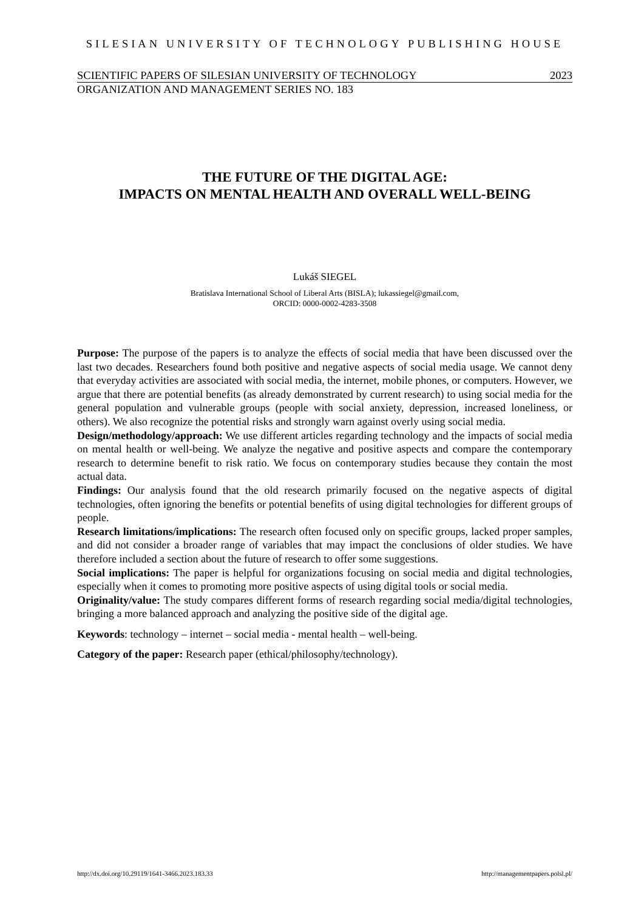SILESIAN UNIVERSITY OF TECHNOLOGY PUBLISHING HOUSE
SCIENTIFIC PAPERS OF SILESIAN UNIVERSITY OF TECHNOLOGY 2023
ORGANIZATION AND MANAGEMENT SERIES NO. 183
THE FUTURE OF THE DIGITAL AGE:
IMPACTS ON MENTAL HEALTH AND OVERALL WELL-BEING
Lukáš SIEGEL
Bratislava International School of Liberal Arts (BISLA); lukassiegel@gmail.com,
ORCID: 0000-0002-4283-3508
Purpose: The purpose of the papers is to analyze the effects of social media that have been discussed over the last two decades. Researchers found both positive and negative aspects of social media usage. We cannot deny that everyday activities are associated with social media, the internet, mobile phones, or computers. However, we argue that there are potential benefits (as already demonstrated by current research) to using social media for the general population and vulnerable groups (people with social anxiety, depression, increased loneliness, or others). We also recognize the potential risks and strongly warn against overly using social media.
Design/methodology/approach: We use different articles regarding technology and the impacts of social media on mental health or well-being. We analyze the negative and positive aspects and compare the contemporary research to determine benefit to risk ratio. We focus on contemporary studies because they contain the most actual data.
Findings: Our analysis found that the old research primarily focused on the negative aspects of digital technologies, often ignoring the benefits or potential benefits of using digital technologies for different groups of people.
Research limitations/implications: The research often focused only on specific groups, lacked proper samples, and did not consider a broader range of variables that may impact the conclusions of older studies. We have therefore included a section about the future of research to offer some suggestions.
Social implications: The paper is helpful for organizations focusing on social media and digital technologies, especially when it comes to promoting more positive aspects of using digital tools or social media.
Originality/value: The study compares different forms of research regarding social media/digital technologies, bringing a more balanced approach and analyzing the positive side of the digital age.
Keywords: technology – internet – social media - mental health – well-being.
Category of the paper: Research paper (ethical/philosophy/technology).
http://dx.doi.org/10.29119/1641-3466.2023.183.33 http://managementpapers.polsl.pl/